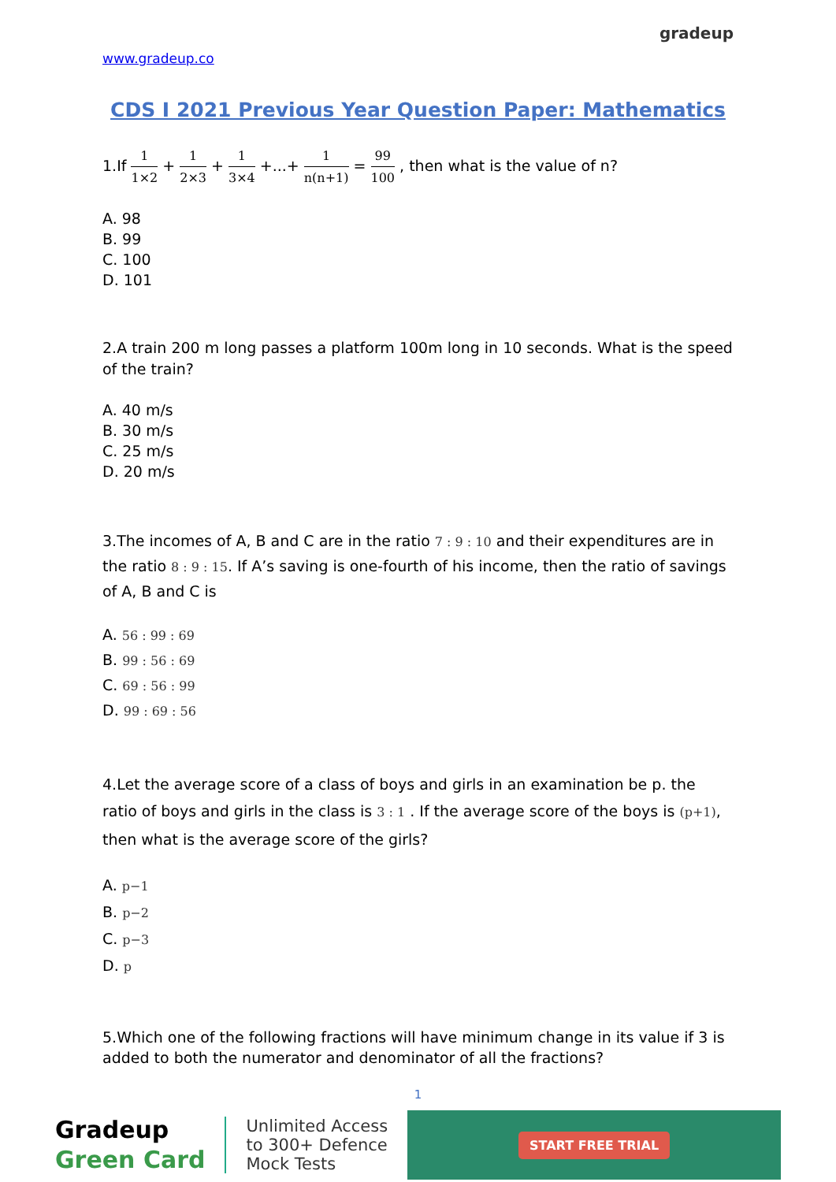www.gradeup.co
gradeup
CDS I 2021 Previous Year Question Paper: Mathematics
1.If 1 1×2 + 1 2×3 + 1 3×4 +...+ 1 n(n+1) = 99 100 , then what is the value of n?
A. 98
B. 99
C. 100
D. 101
2.A train 200 m long passes a platform 100m long in 10 seconds. What is the speed of the train?
A. 40 m/s
B. 30 m/s
C. 25 m/s
D. 20 m/s
3.The incomes of A, B and C are in the ratio 7 : 9 : 10 and their expenditures are in the ratio 8 : 9 : 15. If A’s saving is one-fourth of his income, then the ratio of savings of A, B and C is
A. 56 : 99 : 69
B. 99 : 56 : 69
C. 69 : 56 : 99
D. 99 : 69 : 56
4.Let the average score of a class of boys and girls in an examination be p. the ratio of boys and girls in the class is 3 : 1 . If the average score of the boys is (p+1), then what is the average score of the girls?
A. p−1
B. p−2
C. p−3
D. p
5.Which one of the following fractions will have minimum change in its value if 3 is added to both the numerator and denominator of all the fractions?
1
Gradeup
Green Card
Unlimited Access
to 300+ Defence
Mock Tests
START FREE TRIAL